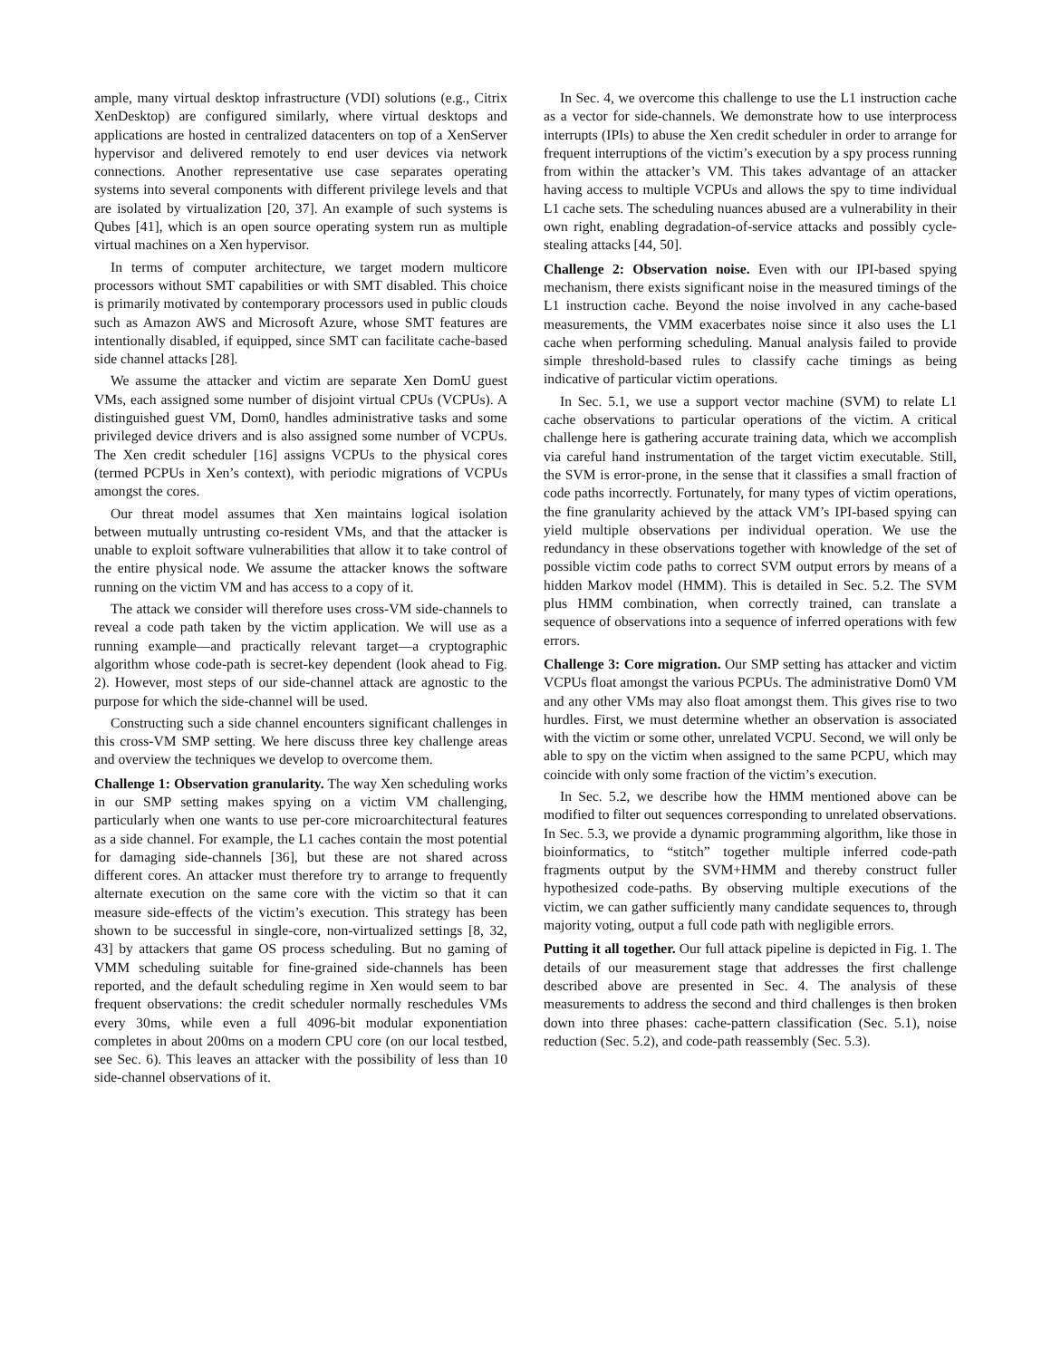ample, many virtual desktop infrastructure (VDI) solutions (e.g., Citrix XenDesktop) are configured similarly, where virtual desktops and applications are hosted in centralized datacenters on top of a XenServer hypervisor and delivered remotely to end user devices via network connections. Another representative use case separates operating systems into several components with different privilege levels and that are isolated by virtualization [20, 37]. An example of such systems is Qubes [41], which is an open source operating system run as multiple virtual machines on a Xen hypervisor.
In terms of computer architecture, we target modern multicore processors without SMT capabilities or with SMT disabled. This choice is primarily motivated by contemporary processors used in public clouds such as Amazon AWS and Microsoft Azure, whose SMT features are intentionally disabled, if equipped, since SMT can facilitate cache-based side channel attacks [28].
We assume the attacker and victim are separate Xen DomU guest VMs, each assigned some number of disjoint virtual CPUs (VCPUs). A distinguished guest VM, Dom0, handles administrative tasks and some privileged device drivers and is also assigned some number of VCPUs. The Xen credit scheduler [16] assigns VCPUs to the physical cores (termed PCPUs in Xen’s context), with periodic migrations of VCPUs amongst the cores.
Our threat model assumes that Xen maintains logical isolation between mutually untrusting co-resident VMs, and that the attacker is unable to exploit software vulnerabilities that allow it to take control of the entire physical node. We assume the attacker knows the software running on the victim VM and has access to a copy of it.
The attack we consider will therefore uses cross-VM side-channels to reveal a code path taken by the victim application. We will use as a running example—and practically relevant target—a cryptographic algorithm whose code-path is secret-key dependent (look ahead to Fig. 2). However, most steps of our side-channel attack are agnostic to the purpose for which the side-channel will be used.
Constructing such a side channel encounters significant challenges in this cross-VM SMP setting. We here discuss three key challenge areas and overview the techniques we develop to overcome them.
Challenge 1: Observation granularity. The way Xen scheduling works in our SMP setting makes spying on a victim VM challenging, particularly when one wants to use per-core microarchitectural features as a side channel. For example, the L1 caches contain the most potential for damaging side-channels [36], but these are not shared across different cores. An attacker must therefore try to arrange to frequently alternate execution on the same core with the victim so that it can measure side-effects of the victim’s execution. This strategy has been shown to be successful in single-core, non-virtualized settings [8, 32, 43] by attackers that game OS process scheduling. But no gaming of VMM scheduling suitable for fine-grained side-channels has been reported, and the default scheduling regime in Xen would seem to bar frequent observations: the credit scheduler normally reschedules VMs every 30ms, while even a full 4096-bit modular exponentiation completes in about 200ms on a modern CPU core (on our local testbed, see Sec. 6). This leaves an attacker with the possibility of less than 10 side-channel observations of it.
In Sec. 4, we overcome this challenge to use the L1 instruction cache as a vector for side-channels. We demonstrate how to use interprocess interrupts (IPIs) to abuse the Xen credit scheduler in order to arrange for frequent interruptions of the victim’s execution by a spy process running from within the attacker’s VM. This takes advantage of an attacker having access to multiple VCPUs and allows the spy to time individual L1 cache sets. The scheduling nuances abused are a vulnerability in their own right, enabling degradation-of-service attacks and possibly cycle-stealing attacks [44, 50].
Challenge 2: Observation noise. Even with our IPI-based spying mechanism, there exists significant noise in the measured timings of the L1 instruction cache. Beyond the noise involved in any cache-based measurements, the VMM exacerbates noise since it also uses the L1 cache when performing scheduling. Manual analysis failed to provide simple threshold-based rules to classify cache timings as being indicative of particular victim operations.
In Sec. 5.1, we use a support vector machine (SVM) to relate L1 cache observations to particular operations of the victim. A critical challenge here is gathering accurate training data, which we accomplish via careful hand instrumentation of the target victim executable. Still, the SVM is error-prone, in the sense that it classifies a small fraction of code paths incorrectly. Fortunately, for many types of victim operations, the fine granularity achieved by the attack VM’s IPI-based spying can yield multiple observations per individual operation. We use the redundancy in these observations together with knowledge of the set of possible victim code paths to correct SVM output errors by means of a hidden Markov model (HMM). This is detailed in Sec. 5.2. The SVM plus HMM combination, when correctly trained, can translate a sequence of observations into a sequence of inferred operations with few errors.
Challenge 3: Core migration. Our SMP setting has attacker and victim VCPUs float amongst the various PCPUs. The administrative Dom0 VM and any other VMs may also float amongst them. This gives rise to two hurdles. First, we must determine whether an observation is associated with the victim or some other, unrelated VCPU. Second, we will only be able to spy on the victim when assigned to the same PCPU, which may coincide with only some fraction of the victim’s execution.
In Sec. 5.2, we describe how the HMM mentioned above can be modified to filter out sequences corresponding to unrelated observations. In Sec. 5.3, we provide a dynamic programming algorithm, like those in bioinformatics, to “stitch” together multiple inferred code-path fragments output by the SVM+HMM and thereby construct fuller hypothesized code-paths. By observing multiple executions of the victim, we can gather sufficiently many candidate sequences to, through majority voting, output a full code path with negligible errors.
Putting it all together. Our full attack pipeline is depicted in Fig. 1. The details of our measurement stage that addresses the first challenge described above are presented in Sec. 4. The analysis of these measurements to address the second and third challenges is then broken down into three phases: cache-pattern classification (Sec. 5.1), noise reduction (Sec. 5.2), and code-path reassembly (Sec. 5.3).